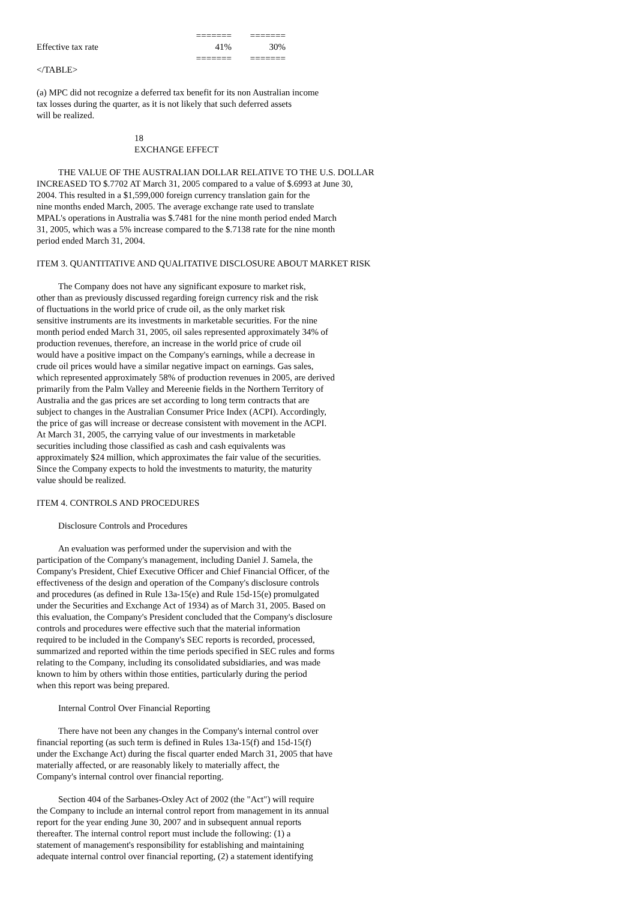| | ======= | ======= |
| Effective tax rate | 41% | 30% |
| | ======= | ======= |
</TABLE>
(a) MPC did not recognize a deferred tax benefit for its non Australian income
tax losses during the quarter, as it is not likely that such deferred assets
will be realized.
18
EXCHANGE EFFECT
THE VALUE OF THE AUSTRALIAN DOLLAR RELATIVE TO THE U.S. DOLLAR
INCREASED TO $.7702 AT March 31, 2005 compared to a value of $.6993 at June 30,
2004. This resulted in a $1,599,000 foreign currency translation gain for the
nine months ended March, 2005. The average exchange rate used to translate
MPAL's operations in Australia was $.7481 for the nine month period ended March
31, 2005, which was a 5% increase compared to the $.7138 rate for the nine month
period ended March 31, 2004.
ITEM 3. QUANTITATIVE AND QUALITATIVE DISCLOSURE ABOUT MARKET RISK
The Company does not have any significant exposure to market risk,
other than as previously discussed regarding foreign currency risk and the risk
of fluctuations in the world price of crude oil, as the only market risk
sensitive instruments are its investments in marketable securities. For the nine
month period ended March 31, 2005, oil sales represented approximately 34% of
production revenues, therefore, an increase in the world price of crude oil
would have a positive impact on the Company's earnings, while a decrease in
crude oil prices would have a similar negative impact on earnings. Gas sales,
which represented approximately 58% of production revenues in 2005, are derived
primarily from the Palm Valley and Mereenie fields in the Northern Territory of
Australia and the gas prices are set according to long term contracts that are
subject to changes in the Australian Consumer Price Index (ACPI). Accordingly,
the price of gas will increase or decrease consistent with movement in the ACPI.
At March 31, 2005, the carrying value of our investments in marketable
securities including those classified as cash and cash equivalents was
approximately $24 million, which approximates the fair value of the securities.
Since the Company expects to hold the investments to maturity, the maturity
value should be realized.
ITEM 4. CONTROLS AND PROCEDURES
Disclosure Controls and Procedures
An evaluation was performed under the supervision and with the
participation of the Company's management, including Daniel J. Samela, the
Company's President, Chief Executive Officer and Chief Financial Officer, of the
effectiveness of the design and operation of the Company's disclosure controls
and procedures (as defined in Rule 13a-15(e) and Rule 15d-15(e) promulgated
under the Securities and Exchange Act of 1934) as of March 31, 2005. Based on
this evaluation, the Company's President concluded that the Company's disclosure
controls and procedures were effective such that the material information
required to be included in the Company's SEC reports is recorded, processed,
summarized and reported within the time periods specified in SEC rules and forms
relating to the Company, including its consolidated subsidiaries, and was made
known to him by others within those entities, particularly during the period
when this report was being prepared.
Internal Control Over Financial Reporting
There have not been any changes in the Company's internal control over
financial reporting (as such term is defined in Rules 13a-15(f) and 15d-15(f)
under the Exchange Act) during the fiscal quarter ended March 31, 2005 that have
materially affected, or are reasonably likely to materially affect, the
Company's internal control over financial reporting.
Section 404 of the Sarbanes-Oxley Act of 2002 (the "Act") will require
the Company to include an internal control report from management in its annual
report for the year ending June 30, 2007 and in subsequent annual reports
thereafter. The internal control report must include the following: (1) a
statement of management's responsibility for establishing and maintaining
adequate internal control over financial reporting, (2) a statement identifying